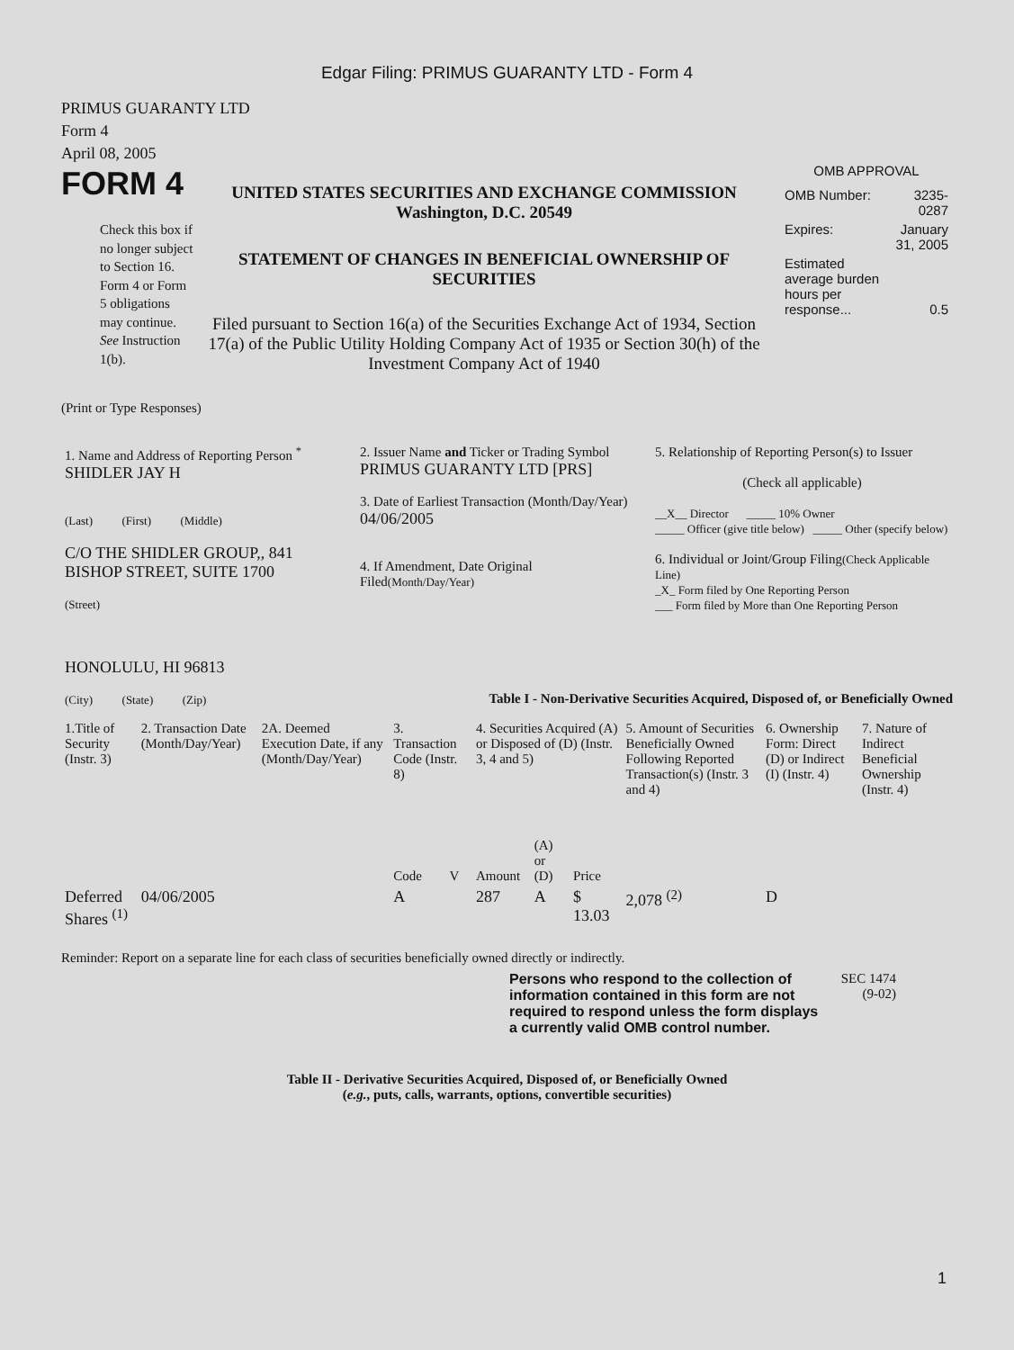Edgar Filing: PRIMUS GUARANTY LTD - Form 4
PRIMUS GUARANTY LTD
Form 4
April 08, 2005
FORM 4
Check this box if no longer subject to Section 16. Form 4 or Form 5 obligations may continue. See Instruction 1(b).
UNITED STATES SECURITIES AND EXCHANGE COMMISSION
Washington, D.C. 20549
STATEMENT OF CHANGES IN BENEFICIAL OWNERSHIP OF SECURITIES
Filed pursuant to Section 16(a) of the Securities Exchange Act of 1934, Section 17(a) of the Public Utility Holding Company Act of 1935 or Section 30(h) of the Investment Company Act of 1940
OMB APPROVAL
| OMB Number: | 3235-0287 |
| Expires: | January 31, 2005 |
| Estimated average burden hours per response... | 0.5 |
(Print or Type Responses)
| 1. Name and Address of Reporting Person <sup>*</sup> SHIDLER JAY H (Last) (First) (Middle) C/O THE SHIDLER GROUP,, 841 BISHOP STREET, SUITE 1700 (Street) HONOLULU, HI 96813 (City) (State) (Zip) | 2. Issuer Name and Ticker or Trading Symbol PRIMUS GUARANTY LTD [PRS] 3. Date of Earliest Transaction (Month/Day/Year) 04/06/2005 4. If Amendment, Date Original Filed (Month/Day/Year) | 5. Relationship of Reporting Person(s) to Issuer (Check all applicable) __X__ Director _____ 10% Owner _____ Officer (give title below) _____ Other (specify below) 6. Individual or Joint/Group Filing (Check Applicable Line) _X_ Form filed by One Reporting Person ___ Form filed by More than One Reporting Person |
Table I - Non-Derivative Securities Acquired, Disposed of, or Beneficially Owned
| 1.Title of Security (Instr. 3) | 2. Transaction Date (Month/Day/Year) | 2A. Deemed Execution Date, if any (Month/Day/Year) | 3. Transaction Code (Instr. 8) | | 4. Securities Acquired (A) or Disposed of (D) (Instr. 3, 4 and 5) | | | 5. Amount of Securities Beneficially Owned Following Reported Transaction(s) (Instr. 3 and 4) | 6. Ownership Form: Direct (D) or Indirect (I) (Instr. 4) | 7. Nature of Indirect Beneficial Ownership (Instr. 4) |
| --- | --- | --- | --- | --- | --- | --- | --- | --- | --- | --- |
| | | | Code | V | Amount | (A) or (D) | Price | | | |
| Deferred Shares <sup>(1)</sup> | 04/06/2005 | | A | | 287 | A | $ 13.03 | 2,078 <sup>(2)</sup> | D | |
Reminder: Report on a separate line for each class of securities beneficially owned directly or indirectly.
Persons who respond to the collection of information contained in this form are not required to respond unless the form displays a currently valid OMB control number.
SEC 1474 (9-02)
Table II - Derivative Securities Acquired, Disposed of, or Beneficially Owned
(e.g., puts, calls, warrants, options, convertible securities)
1